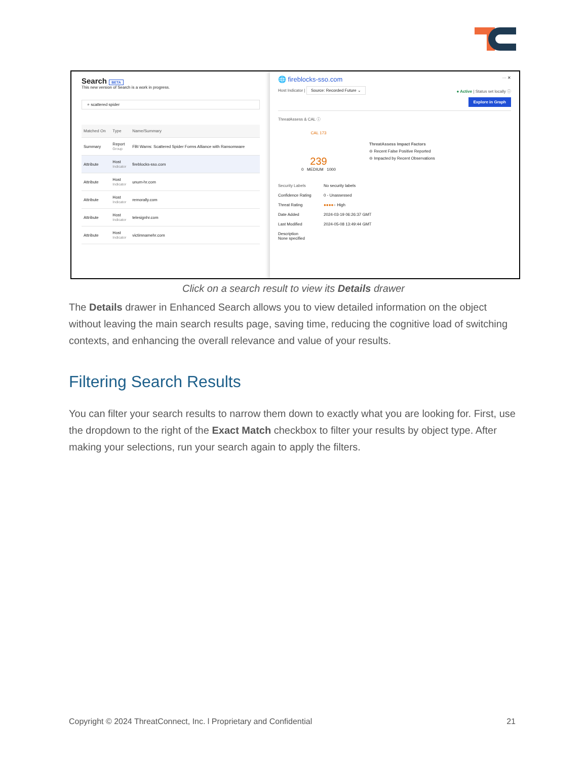Search BETA
This new version of Search is a work in progress.
⌕ scattered spider
| Matched On | Type | Name/Summary |
| --- | --- | --- |
| Summary | Report Group | FBI Warns: Scattered Spider Forms Alliance with Ransomware |
| Attribute | Host Indicator | fireblocks-sso.com |
| Attribute | Host Indicator | unum-hr.com |
| Attribute | Host Indicator | remorally.com |
| Attribute | Host Indicator | telesignhr.com |
| Attribute | Host Indicator | victimnamehr.com |
🌐 fireblocks-sso.com ··· ✕
Host Indicator | Source: Recorded Future ⌄ ● Active | Status set locally ⓘ
Explore in Graph
ThreatAssess & CAL ⓘ
CAL 173
239
0 MEDIUM 1000
ThreatAssess Impact Factors
⊖ Recent False Positive Reported
⊖ Impacted by Recent Observations
| Security Labels | No security labels |
| Confidence Rating | 0 - Unassessed |
| Threat Rating | ●●●● ● High |
| Date Added | 2024-03-19 06:26:37 GMT |
| Last Modified | 2024-05-08 13:49:44 GMT |
| Description None specified | |
Click on a search result to view its Details drawer
The Details drawer in Enhanced Search allows you to view detailed information on the object without leaving the main search results page, saving time, reducing the cognitive load of switching contexts, and enhancing the overall relevance and value of your results.
Filtering Search Results
You can filter your search results to narrow them down to exactly what you are looking for. First, use the dropdown to the right of the Exact Match checkbox to filter your results by object type. After making your selections, run your search again to apply the filters.
Copyright © 2024 ThreatConnect, Inc. l Proprietary and Confidential 21